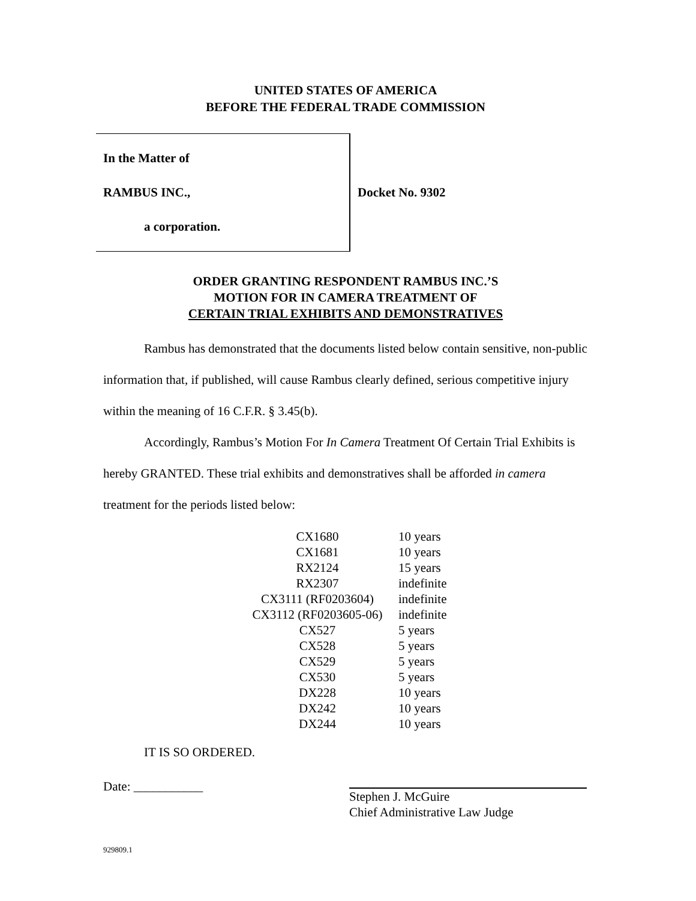UNITED STATES OF AMERICA
BEFORE THE FEDERAL TRADE COMMISSION
In the Matter of
RAMBUS INC.,
a corporation.
Docket No. 9302
ORDER GRANTING RESPONDENT RAMBUS INC.’S
MOTION FOR IN CAMERA TREATMENT OF
CERTAIN TRIAL EXHIBITS AND DEMONSTRATIVES
Rambus has demonstrated that the documents listed below contain sensitive, non-public information that, if published, will cause Rambus clearly defined, serious competitive injury within the meaning of 16 C.F.R. § 3.45(b).
Accordingly, Rambus’s Motion For In Camera Treatment Of Certain Trial Exhibits is hereby GRANTED. These trial exhibits and demonstratives shall be afforded in camera treatment for the periods listed below:
| CX1680 | 10 years |
| CX1681 | 10 years |
| RX2124 | 15 years |
| RX2307 | indefinite |
| CX3111 (RF0203604) | indefinite |
| CX3112 (RF0203605-06) | indefinite |
| CX527 | 5 years |
| CX528 | 5 years |
| CX529 | 5 years |
| CX530 | 5 years |
| DX228 | 10 years |
| DX242 | 10 years |
| DX244 | 10 years |
IT IS SO ORDERED.
Date: ___________
Stephen J. McGuire
Chief Administrative Law Judge
929809.1